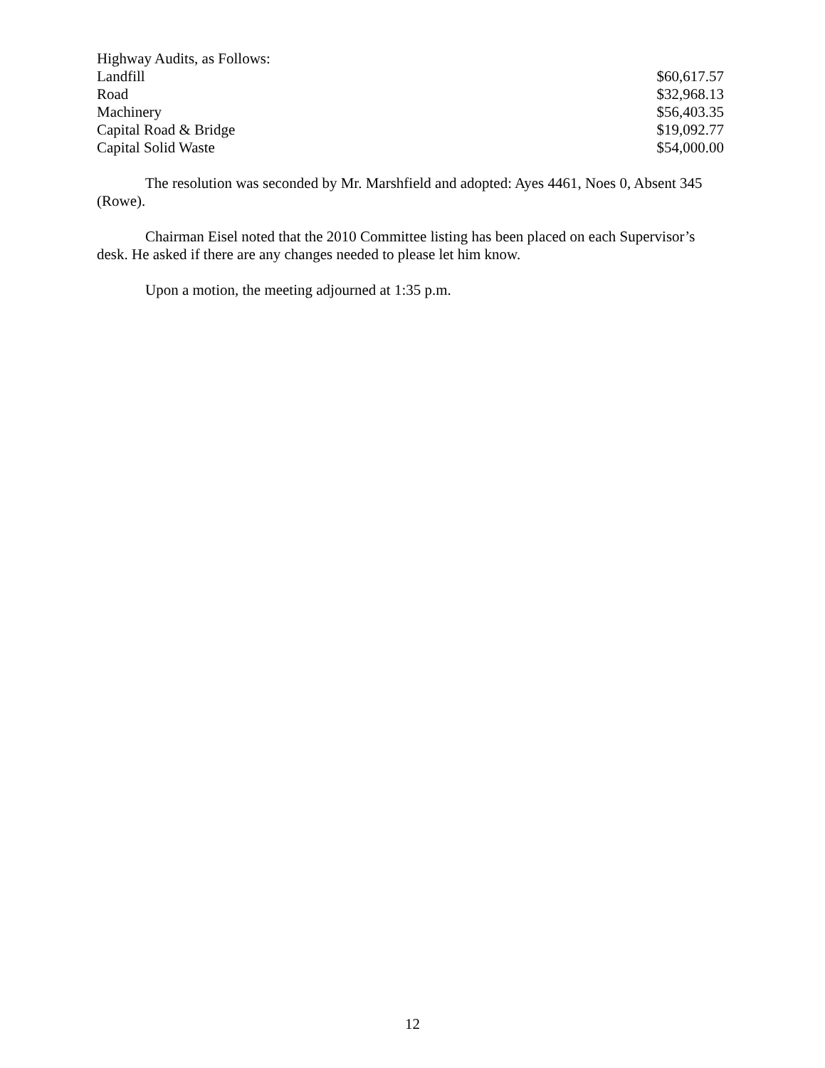| Highway Audits, as Follows: | |
| Landfill | $60,617.57 |
| Road | $32,968.13 |
| Machinery | $56,403.35 |
| Capital Road & Bridge | $19,092.77 |
| Capital Solid Waste | $54,000.00 |
The resolution was seconded by Mr. Marshfield and adopted: Ayes 4461, Noes 0, Absent 345 (Rowe).
Chairman Eisel noted that the 2010 Committee listing has been placed on each Supervisor’s desk. He asked if there are any changes needed to please let him know.
Upon a motion, the meeting adjourned at 1:35 p.m.
12